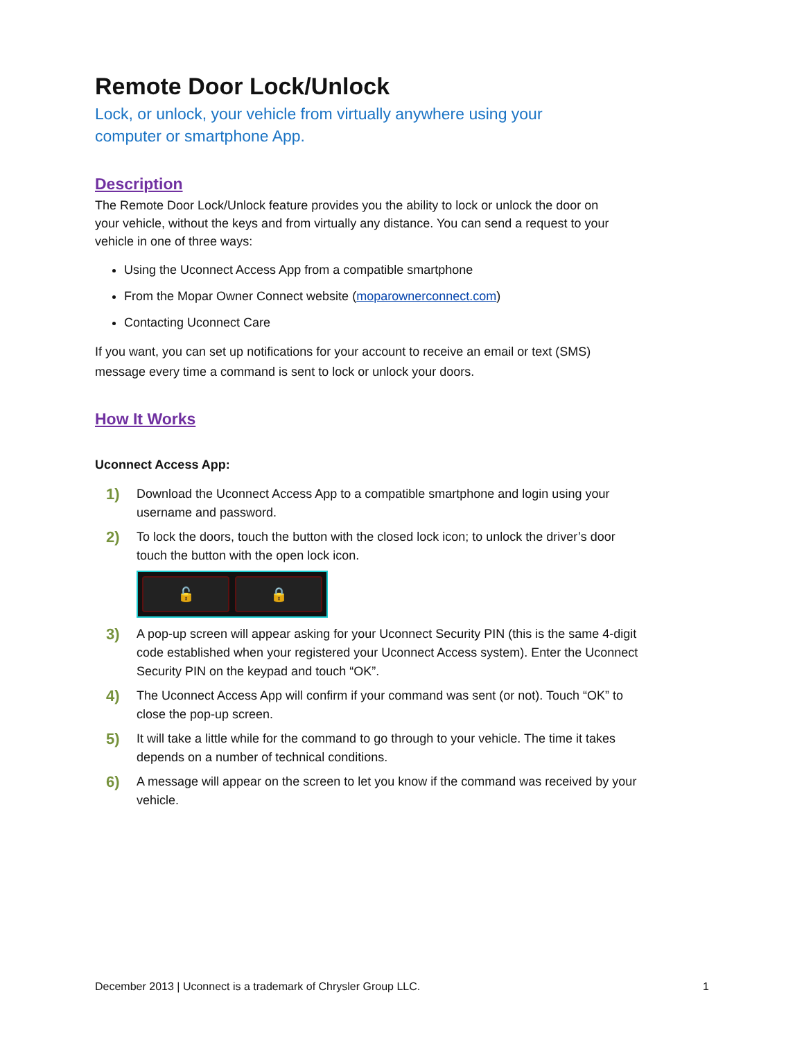Remote Door Lock/Unlock
Lock, or unlock, your vehicle from virtually anywhere using your computer or smartphone App.
Description
The Remote Door Lock/Unlock feature provides you the ability to lock or unlock the door on your vehicle, without the keys and from virtually any distance. You can send a request to your vehicle in one of three ways:
Using the Uconnect Access App from a compatible smartphone
From the Mopar Owner Connect website (moparownerconnect.com)
Contacting Uconnect Care
If you want, you can set up notifications for your account to receive an email or text (SMS) message every time a command is sent to lock or unlock your doors.
How It Works
Uconnect Access App:
1)
Download the Uconnect Access App to a compatible smartphone and login using your username and password.
2)
To lock the doors, touch the button with the closed lock icon; to unlock the driver’s door touch the button with the open lock icon.
🔓 🔒
3)
A pop-up screen will appear asking for your Uconnect Security PIN (this is the same 4-digit code established when your registered your Uconnect Access system). Enter the Uconnect Security PIN on the keypad and touch “OK”.
4)
The Uconnect Access App will confirm if your command was sent (or not). Touch “OK” to close the pop-up screen.
5)
It will take a little while for the command to go through to your vehicle. The time it takes depends on a number of technical conditions.
6)
A message will appear on the screen to let you know if the command was received by your vehicle.
December 2013 | Uconnect is a trademark of Chrysler Group LLC. 1